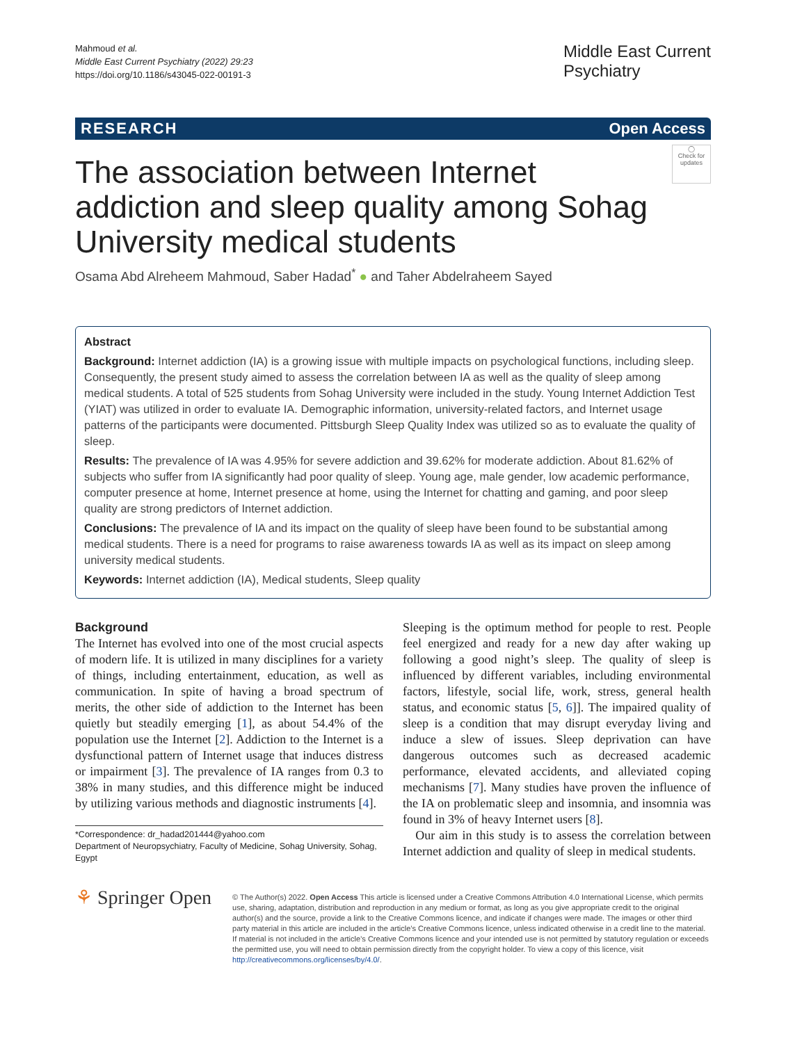Mahmoud et al.
Middle East Current Psychiatry (2022) 29:23
https://doi.org/10.1186/s43045-022-00191-3
Middle East Current
Psychiatry
RESEARCH Open Access
◯
Check for updates
The association between Internet addiction and sleep quality among Sohag University medical students
Osama Abd Alreheem Mahmoud, Saber Hadad<sup>*</sup> ● and Taher Abdelraheem Sayed
Abstract
Background: Internet addiction (IA) is a growing issue with multiple impacts on psychological functions, including sleep. Consequently, the present study aimed to assess the correlation between IA as well as the quality of sleep among medical students. A total of 525 students from Sohag University were included in the study. Young Internet Addiction Test (YIAT) was utilized in order to evaluate IA. Demographic information, university-related factors, and Internet usage patterns of the participants were documented. Pittsburgh Sleep Quality Index was utilized so as to evaluate the quality of sleep.
Results: The prevalence of IA was 4.95% for severe addiction and 39.62% for moderate addiction. About 81.62% of subjects who suffer from IA significantly had poor quality of sleep. Young age, male gender, low academic performance, computer presence at home, Internet presence at home, using the Internet for chatting and gaming, and poor sleep quality are strong predictors of Internet addiction.
Conclusions: The prevalence of IA and its impact on the quality of sleep have been found to be substantial among medical students. There is a need for programs to raise awareness towards IA as well as its impact on sleep among university medical students.
Keywords: Internet addiction (IA), Medical students, Sleep quality
Background
The Internet has evolved into one of the most crucial aspects of modern life. It is utilized in many disciplines for a variety of things, including entertainment, education, as well as communication. In spite of having a broad spectrum of merits, the other side of addiction to the Internet has been quietly but steadily emerging [1], as about 54.4% of the population use the Internet [2]. Addiction to the Internet is a dysfunctional pattern of Internet usage that induces distress or impairment [3]. The prevalence of IA ranges from 0.3 to 38% in many studies, and this difference might be induced by utilizing various methods and diagnostic instruments [4].
*Correspondence: dr_hadad201444@yahoo.com
Department of Neuropsychiatry, Faculty of Medicine, Sohag University, Sohag, Egypt
Sleeping is the optimum method for people to rest. People feel energized and ready for a new day after waking up following a good night’s sleep. The quality of sleep is influenced by different variables, including environmental factors, lifestyle, social life, work, stress, general health status, and economic status [5, 6]]. The impaired quality of sleep is a condition that may disrupt everyday living and induce a slew of issues. Sleep deprivation can have dangerous outcomes such as decreased academic performance, elevated accidents, and alleviated coping mechanisms [7]. Many studies have proven the influence of the IA on problematic sleep and insomnia, and insomnia was found in 3% of heavy Internet users [8].
Our aim in this study is to assess the correlation between Internet addiction and quality of sleep in medical students.
⚘ Springer Open
© The Author(s) 2022. Open Access This article is licensed under a Creative Commons Attribution 4.0 International License, which permits use, sharing, adaptation, distribution and reproduction in any medium or format, as long as you give appropriate credit to the original author(s) and the source, provide a link to the Creative Commons licence, and indicate if changes were made. The images or other third party material in this article are included in the article’s Creative Commons licence, unless indicated otherwise in a credit line to the material. If material is not included in the article’s Creative Commons licence and your intended use is not permitted by statutory regulation or exceeds the permitted use, you will need to obtain permission directly from the copyright holder. To view a copy of this licence, visit http://creativecommons.org/licenses/by/4.0/.